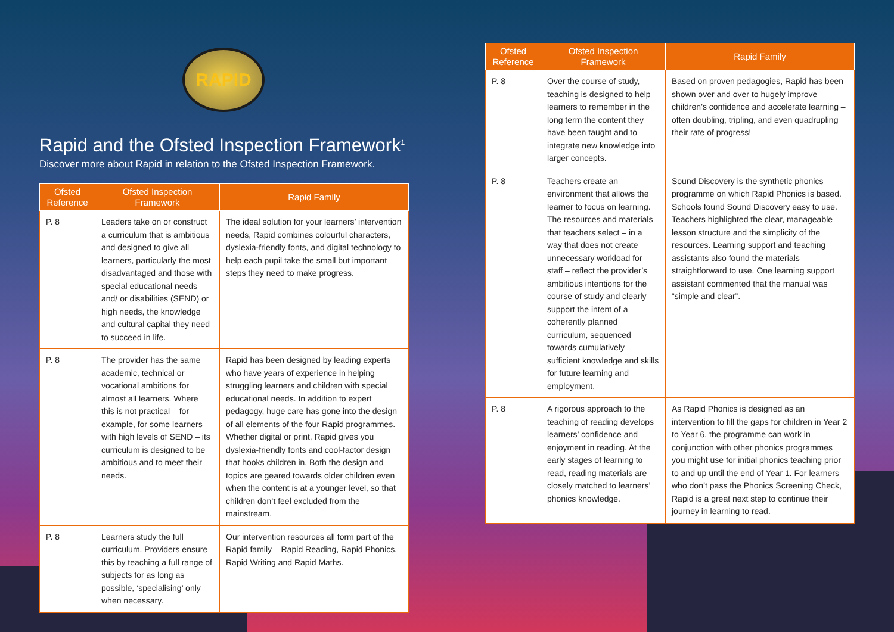RAPID
Rapid and the Ofsted Inspection Framework<sup>1</sup>
Discover more about Rapid in relation to the Ofsted Inspection Framework.
| Ofsted Reference | Ofsted Inspection Framework | Rapid Family |
| --- | --- | --- |
| P. 8 | Leaders take on or construct a curriculum that is ambitious and designed to give all learners, particularly the most disadvantaged and those with special educational needs and/ or disabilities (SEND) or high needs, the knowledge and cultural capital they need to succeed in life. | The ideal solution for your learners’ intervention needs, Rapid combines colourful characters, dyslexia-friendly fonts, and digital technology to help each pupil take the small but important steps they need to make progress. |
| P. 8 | The provider has the same academic, technical or vocational ambitions for almost all learners. Where this is not practical – for example, for some learners with high levels of SEND – its curriculum is designed to be ambitious and to meet their needs. | Rapid has been designed by leading experts who have years of experience in helping struggling learners and children with special educational needs. In addition to expert pedagogy, huge care has gone into the design of all elements of the four Rapid programmes. Whether digital or print, Rapid gives you dyslexia-friendly fonts and cool-factor design that hooks children in. Both the design and topics are geared towards older children even when the content is at a younger level, so that children don’t feel excluded from the mainstream. |
| P. 8 | Learners study the full curriculum. Providers ensure this by teaching a full range of subjects for as long as possible, ‘specialising’ only when necessary. | Our intervention resources all form part of the Rapid family – Rapid Reading, Rapid Phonics, Rapid Writing and Rapid Maths. |
| Ofsted Reference | Ofsted Inspection Framework | Rapid Family |
| --- | --- | --- |
| P. 8 | Over the course of study, teaching is designed to help learners to remember in the long term the content they have been taught and to integrate new knowledge into larger concepts. | Based on proven pedagogies, Rapid has been shown over and over to hugely improve children’s confidence and accelerate learning – often doubling, tripling, and even quadrupling their rate of progress! |
| P. 8 | Teachers create an environment that allows the learner to focus on learning. The resources and materials that teachers select – in a way that does not create unnecessary workload for staff – reflect the provider’s ambitious intentions for the course of study and clearly support the intent of a coherently planned curriculum, sequenced towards cumulatively sufficient knowledge and skills for future learning and employment. | Sound Discovery is the synthetic phonics programme on which Rapid Phonics is based. Schools found Sound Discovery easy to use. Teachers highlighted the clear, manageable lesson structure and the simplicity of the resources. Learning support and teaching assistants also found the materials straightforward to use. One learning support assistant commented that the manual was “simple and clear”. |
| P. 8 | A rigorous approach to the teaching of reading develops learners’ confidence and enjoyment in reading. At the early stages of learning to read, reading materials are closely matched to learners’ phonics knowledge. | As Rapid Phonics is designed as an intervention to fill the gaps for children in Year 2 to Year 6, the programme can work in conjunction with other phonics programmes you might use for initial phonics teaching prior to and up until the end of Year 1. For learners who don’t pass the Phonics Screening Check, Rapid is a great next step to continue their journey in learning to read. |